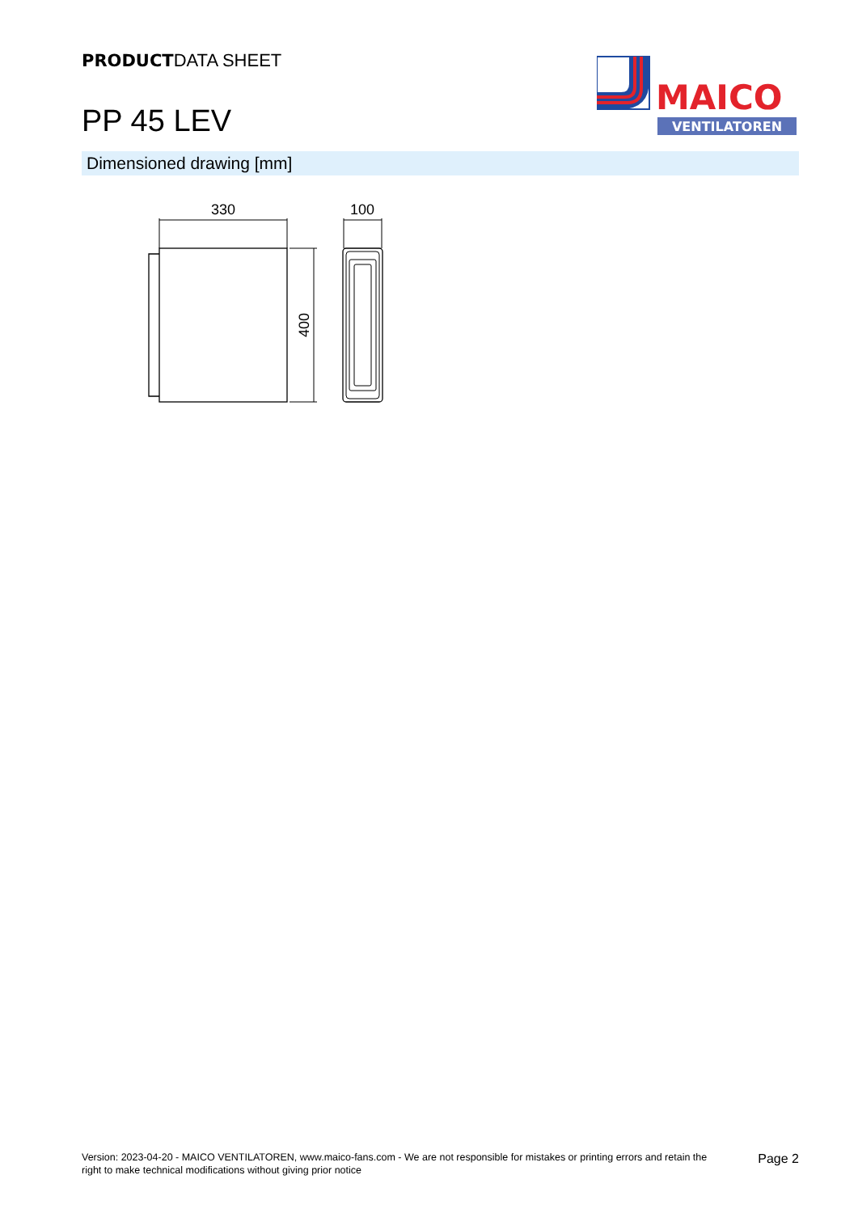PRODUCTDATA SHEET
PP 45 LEV
MAICO
VENTILATOREN
Dimensioned drawing [mm]
330
100
400
Version: 2023-04-20 - MAICO VENTILATOREN, www.maico-fans.com - We are not responsible for mistakes or printing errors and retain the right to make technical modifications without giving prior notice
Page 2